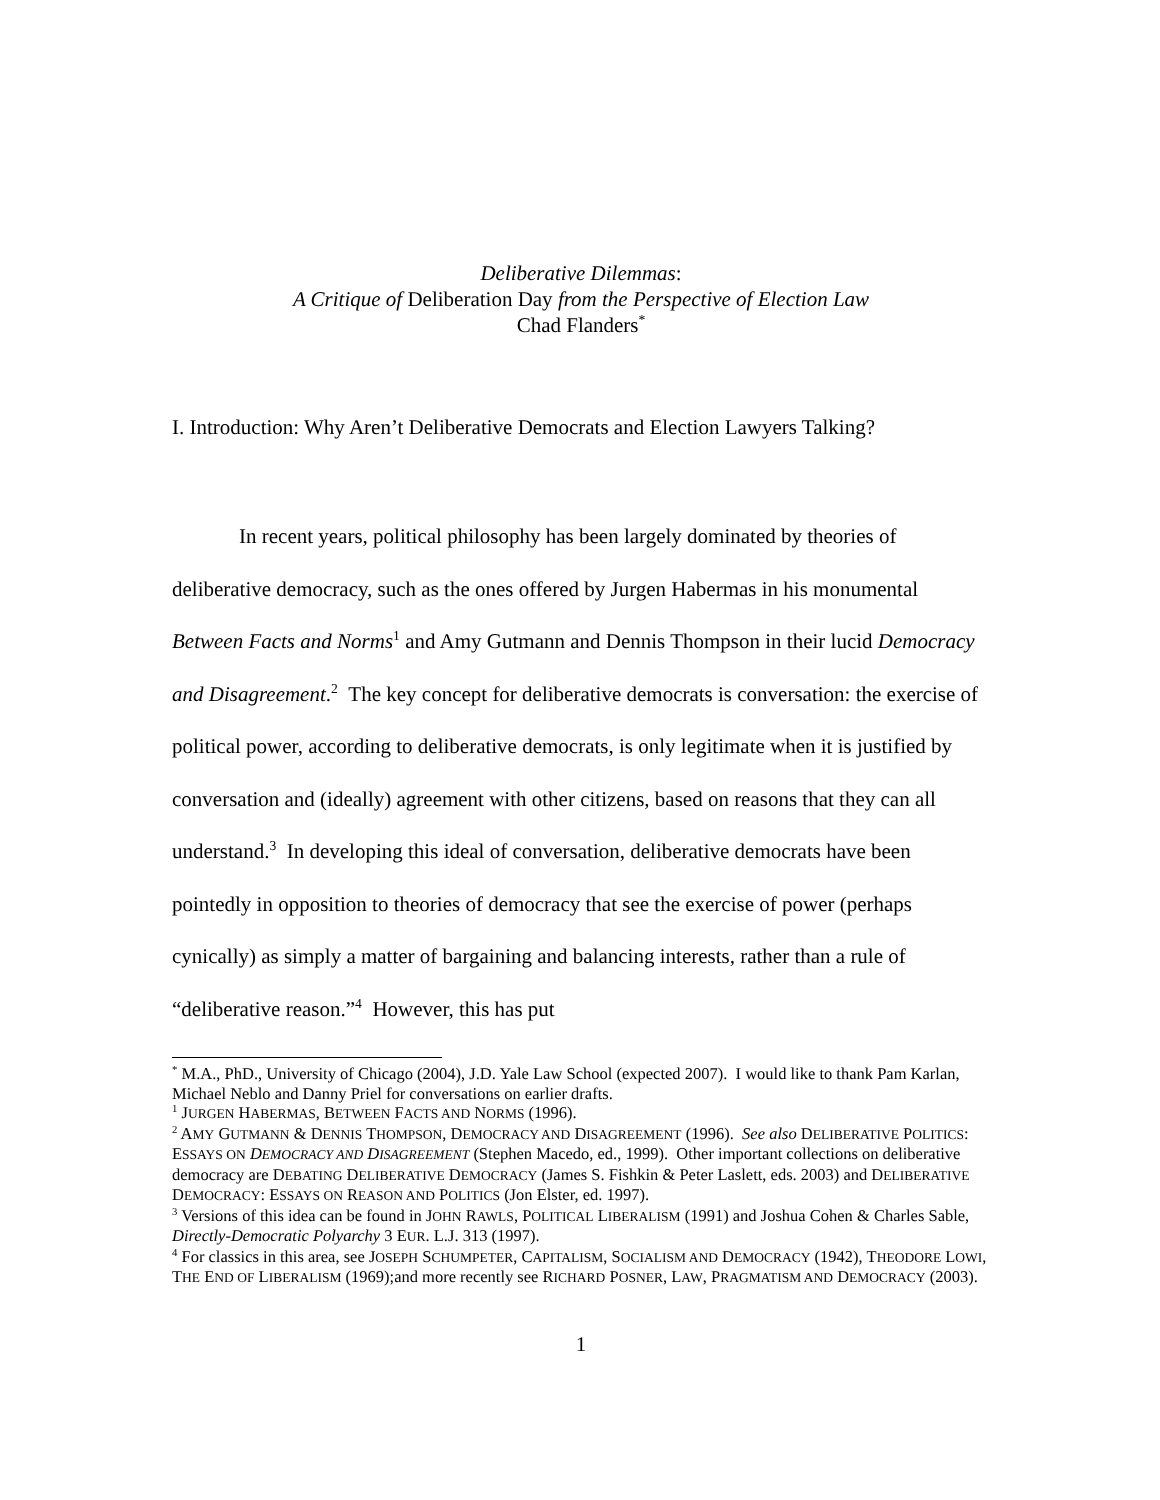Deliberative Dilemmas:
A Critique of Deliberation Day from the Perspective of Election Law
Chad Flanders<sup>*</sup>
I. Introduction: Why Aren’t Deliberative Democrats and Election Lawyers Talking?
In recent years, political philosophy has been largely dominated by theories of deliberative democracy, such as the ones offered by Jurgen Habermas in his monumental Between Facts and Norms<sup>1</sup> and Amy Gutmann and Dennis Thompson in their lucid Democracy and Disagreement.<sup>2</sup> The key concept for deliberative democrats is conversation: the exercise of political power, according to deliberative democrats, is only legitimate when it is justified by conversation and (ideally) agreement with other citizens, based on reasons that they can all understand.<sup>3</sup> In developing this ideal of conversation, deliberative democrats have been pointedly in opposition to theories of democracy that see the exercise of power (perhaps cynically) as simply a matter of bargaining and balancing interests, rather than a rule of “deliberative reason.”<sup>4</sup> However, this has put
<sup>*</sup> M.A., PhD., University of Chicago (2004), J.D. Yale Law School (expected 2007). I would like to thank Pam Karlan, Michael Neblo and Danny Priel for conversations on earlier drafts.
<sup>1</sup> JURGEN HABERMAS, BETWEEN FACTS AND NORMS (1996).
<sup>2</sup> AMY GUTMANN & DENNIS THOMPSON, DEMOCRACY AND DISAGREEMENT (1996). See also DELIBERATIVE POLITICS: ESSAYS ON DEMOCRACY AND DISAGREEMENT (Stephen Macedo, ed., 1999). Other important collections on deliberative democracy are DEBATING DELIBERATIVE DEMOCRACY (James S. Fishkin & Peter Laslett, eds. 2003) and DELIBERATIVE DEMOCRACY: ESSAYS ON REASON AND POLITICS (Jon Elster, ed. 1997).
<sup>3</sup> Versions of this idea can be found in JOHN RAWLS, POLITICAL LIBERALISM (1991) and Joshua Cohen & Charles Sable, Directly-Democratic Polyarchy 3 EUR. L.J. 313 (1997).
<sup>4</sup> For classics in this area, see JOSEPH SCHUMPETER, CAPITALISM, SOCIALISM AND DEMOCRACY (1942), THEODORE LOWI, THE END OF LIBERALISM (1969);and more recently see RICHARD POSNER, LAW, PRAGMATISM AND DEMOCRACY (2003).
1